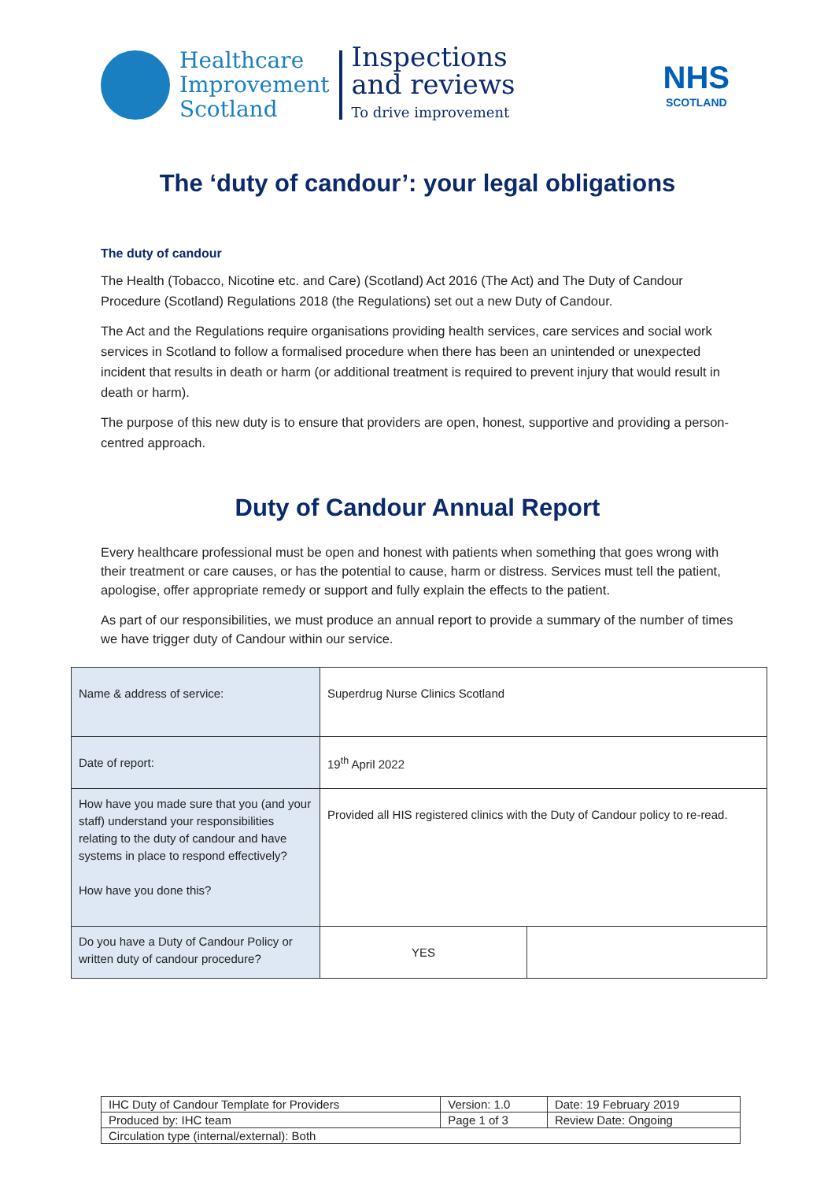Healthcare
Improvement
Scotland
Inspections
and reviews
To drive improvement
NHS
SCOTLAND
The ‘duty of candour’: your legal obligations
The duty of candour
The Health (Tobacco, Nicotine etc. and Care) (Scotland) Act 2016 (The Act) and The Duty of Candour Procedure (Scotland) Regulations 2018 (the Regulations) set out a new Duty of Candour.
The Act and the Regulations require organisations providing health services, care services and social work services in Scotland to follow a formalised procedure when there has been an unintended or unexpected incident that results in death or harm (or additional treatment is required to prevent injury that would result in death or harm).
The purpose of this new duty is to ensure that providers are open, honest, supportive and providing a person-centred approach.
Duty of Candour Annual Report
Every healthcare professional must be open and honest with patients when something that goes wrong with their treatment or care causes, or has the potential to cause, harm or distress. Services must tell the patient, apologise, offer appropriate remedy or support and fully explain the effects to the patient.
As part of our responsibilities, we must produce an annual report to provide a summary of the number of times we have trigger duty of Candour within our service.
| Name & address of service: | Superdrug Nurse Clinics Scotland | |
| Date of report: | 19<sup>th</sup> April 2022 | |
| How have you made sure that you (and your staff) understand your responsibilities relating to the duty of candour and have systems in place to respond effectively? How have you done this? | Provided all HIS registered clinics with the Duty of Candour policy to re-read. | |
| Do you have a Duty of Candour Policy or written duty of candour procedure? | YES | |
| IHC Duty of Candour Template for Providers | Version: 1.0 | Date: 19 February 2019 |
| Produced by: IHC team | Page 1 of 3 | Review Date: Ongoing |
| Circulation type (internal/external): Both | | |